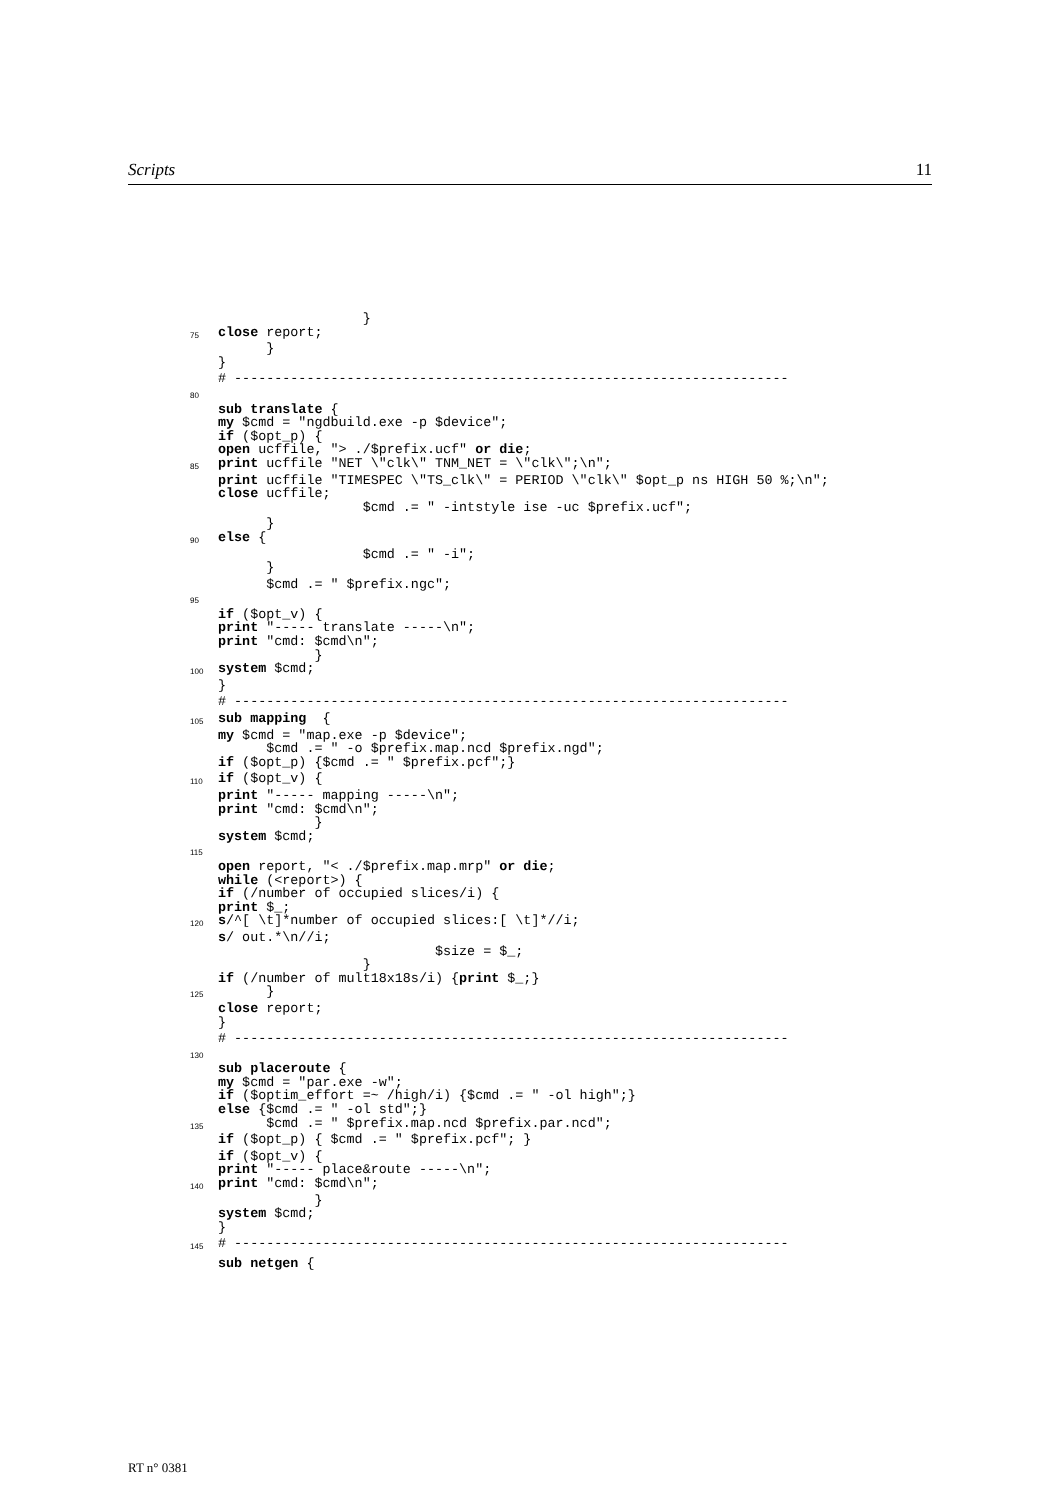Scripts 11
}
75 close report;
}
}
# ---------------------------------------------------------------------
80
sub translate {
my $cmd = "ngdbuild.exe -p $device";
if ($opt_p) {
open ucffile, "> ./$prefix.ucf" or die;
85 print ucffile "NET \"clk\" TNM_NET = \"clk\";\n";
print ucffile "TIMESPEC \"TS_clk\" = PERIOD \"clk\" $opt_p ns HIGH 50 %;\n";
close ucffile;
$cmd .= " -intstyle ise -uc $prefix.ucf";
}
90 else {
$cmd .= " -i";
}
$cmd .= " $prefix.ngc";
95
if ($opt_v) {
print "----- translate -----\n";
print "cmd: $cmd\n";
}
100 system $cmd;
}
# ---------------------------------------------------------------------
105 sub mapping {
my $cmd = "map.exe -p $device";
$cmd .= " -o $prefix.map.ncd $prefix.ngd";
if ($opt_p) {$cmd .= " $prefix.pcf";}
110 if ($opt_v) {
print "----- mapping -----\n";
print "cmd: $cmd\n";
}
system $cmd;
115
open report, "< ./$prefix.map.mrp" or die;
while (<report>) {
if (/number of occupied slices/i) {
print $_;
120 s /^[ \t]*number of occupied slices:[ \t]*//i;
s / out.*\n//i;
$size = $_;
}
if (/number of mult18x18s/i) { print $_;}
125 }
close report;
}
# ---------------------------------------------------------------------
130
sub placeroute {
my $cmd = "par.exe -w";
if ($optim_effort =~ /high/i) {$cmd .= " -ol high";}
else {$cmd .= " -ol std";}
135 $cmd .= " $prefix.map.ncd $prefix.par.ncd";
if ($opt_p) { $cmd .= " $prefix.pcf"; }
if ($opt_v) {
print "----- place&route -----\n";
140 print "cmd: $cmd\n";
}
system $cmd;
}
145 # ---------------------------------------------------------------------
sub netgen {
RT n° 0381